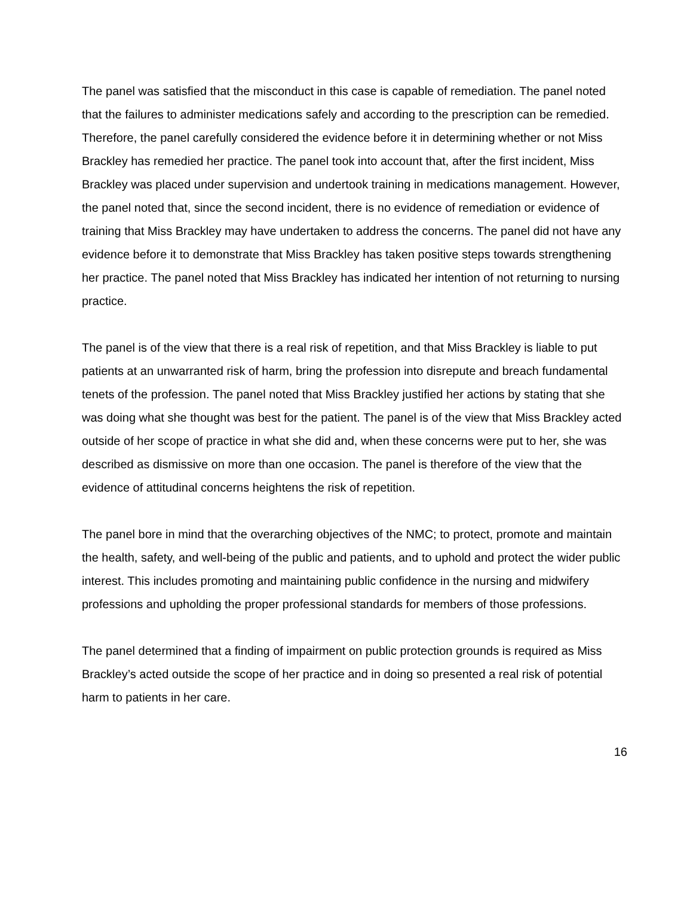The panel was satisfied that the misconduct in this case is capable of remediation. The panel noted that the failures to administer medications safely and according to the prescription can be remedied. Therefore, the panel carefully considered the evidence before it in determining whether or not Miss Brackley has remedied her practice. The panel took into account that, after the first incident, Miss Brackley was placed under supervision and undertook training in medications management. However, the panel noted that, since the second incident, there is no evidence of remediation or evidence of training that Miss Brackley may have undertaken to address the concerns. The panel did not have any evidence before it to demonstrate that Miss Brackley has taken positive steps towards strengthening her practice. The panel noted that Miss Brackley has indicated her intention of not returning to nursing practice.
The panel is of the view that there is a real risk of repetition, and that Miss Brackley is liable to put patients at an unwarranted risk of harm, bring the profession into disrepute and breach fundamental tenets of the profession. The panel noted that Miss Brackley justified her actions by stating that she was doing what she thought was best for the patient. The panel is of the view that Miss Brackley acted outside of her scope of practice in what she did and, when these concerns were put to her, she was described as dismissive on more than one occasion. The panel is therefore of the view that the evidence of attitudinal concerns heightens the risk of repetition.
The panel bore in mind that the overarching objectives of the NMC; to protect, promote and maintain the health, safety, and well-being of the public and patients, and to uphold and protect the wider public interest. This includes promoting and maintaining public confidence in the nursing and midwifery professions and upholding the proper professional standards for members of those professions.
The panel determined that a finding of impairment on public protection grounds is required as Miss Brackley’s acted outside the scope of her practice and in doing so presented a real risk of potential harm to patients in her care.
16